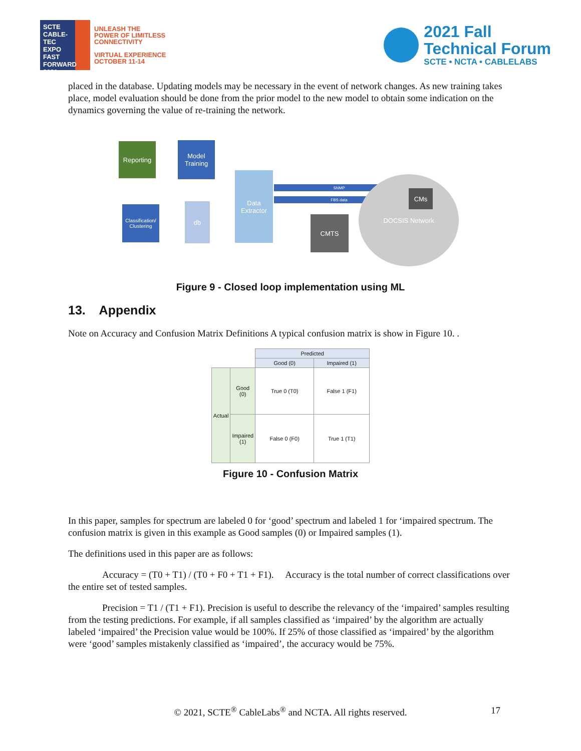SCTE
CABLE-TEC EXPO
FAST FORWARD 2021
UNLEASH THE
POWER OF LIMITLESS
CONNECTIVITY
VIRTUAL EXPERIENCE
OCTOBER 11-14
2021 Fall
Technical Forum
SCTE • NCTA • CABLELABS
placed in the database. Updating models may be necessary in the event of network changes. As new training takes place, model evaluation should be done from the prior model to the new model to obtain some indication on the dynamics governing the value of re-training the network.
Reporting
Model
Training
Classification/
Clustering
db
Data
Extractor
SNMP
FBS data
DOCSIS Network
CMs
CMTS
Figure 9 - Closed loop implementation using ML
13. Appendix
Note on Accuracy and Confusion Matrix Definitions A typical confusion matrix is show in Figure 10. .
| | | Predicted | |
| | | Good (0) | Impaired (1) |
| Actual | Good (0) | True 0 (T0) | False 1 (F1) |
| | Impaired (1) | False 0 (F0) | True 1 (T1) |
Figure 10 - Confusion Matrix
In this paper, samples for spectrum are labeled 0 for ‘good’ spectrum and labeled 1 for ‘impaired spectrum. The confusion matrix is given in this example as Good samples (0) or Impaired samples (1).
The definitions used in this paper are as follows:
Accuracy = (T0 + T1) / (T0 + F0 + T1 + F1). Accuracy is the total number of correct classifications over the entire set of tested samples.
Precision = T1 / (T1 + F1). Precision is useful to describe the relevancy of the ‘impaired’ samples resulting from the testing predictions. For example, if all samples classified as ‘impaired’ by the algorithm are actually labeled ‘impaired’ the Precision value would be 100%. If 25% of those classified as ‘impaired’ by the algorithm were ‘good’ samples mistakenly classified as ‘impaired’, the accuracy would be 75%.
© 2021, SCTE<sup>®</sup> CableLabs<sup>®</sup> and NCTA. All rights reserved. 17